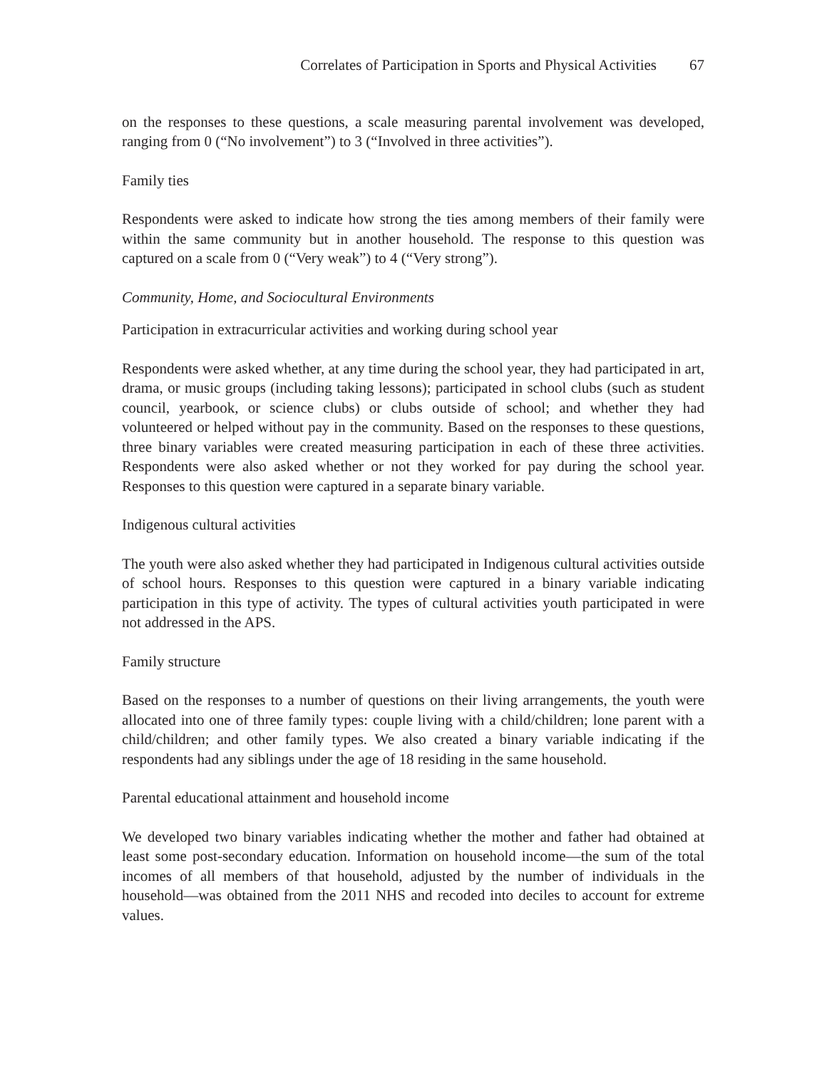Correlates of Participation in Sports and Physical Activities 67
on the responses to these questions, a scale measuring parental involvement was developed, ranging from 0 (“No involvement”) to 3 (“Involved in three activities”).
Family ties
Respondents were asked to indicate how strong the ties among members of their family were within the same community but in another household. The response to this question was captured on a scale from 0 (“Very weak”) to 4 (“Very strong”).
Community, Home, and Sociocultural Environments
Participation in extracurricular activities and working during school year
Respondents were asked whether, at any time during the school year, they had participated in art, drama, or music groups (including taking lessons); participated in school clubs (such as student council, yearbook, or science clubs) or clubs outside of school; and whether they had volunteered or helped without pay in the community. Based on the responses to these questions, three binary variables were created measuring participation in each of these three activities. Respondents were also asked whether or not they worked for pay during the school year. Responses to this question were captured in a separate binary variable.
Indigenous cultural activities
The youth were also asked whether they had participated in Indigenous cultural activities outside of school hours. Responses to this question were captured in a binary variable indicating participation in this type of activity. The types of cultural activities youth participated in were not addressed in the APS.
Family structure
Based on the responses to a number of questions on their living arrangements, the youth were allocated into one of three family types: couple living with a child/children; lone parent with a child/children; and other family types. We also created a binary variable indicating if the respondents had any siblings under the age of 18 residing in the same household.
Parental educational attainment and household income
We developed two binary variables indicating whether the mother and father had obtained at least some post-secondary education. Information on household income—the sum of the total incomes of all members of that household, adjusted by the number of individuals in the household—was obtained from the 2011 NHS and recoded into deciles to account for extreme values.